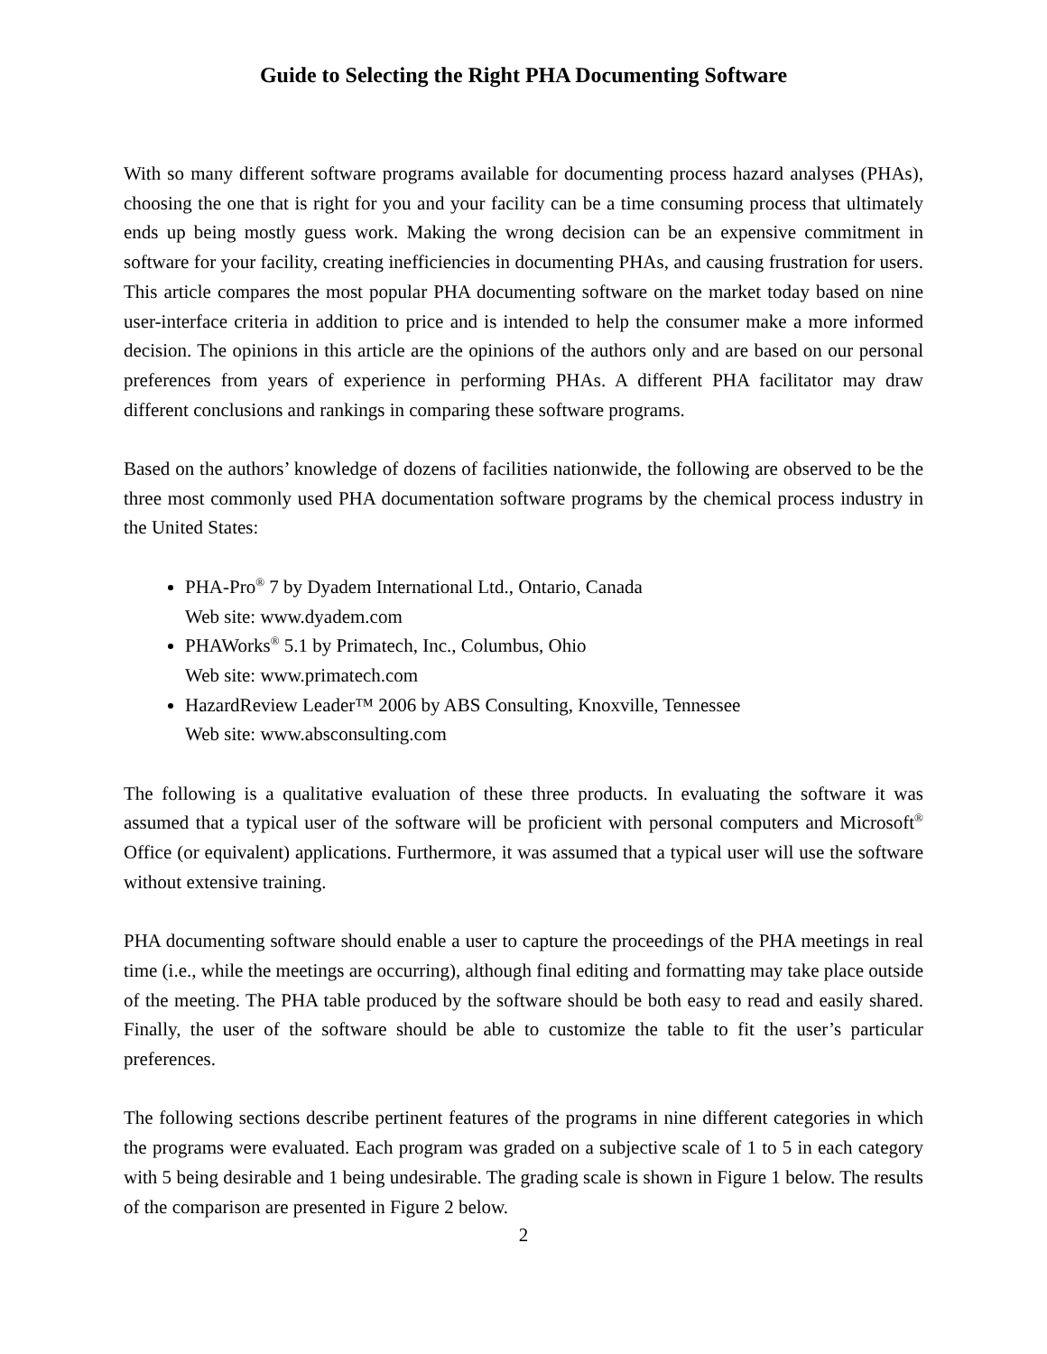Guide to Selecting the Right PHA Documenting Software
With so many different software programs available for documenting process hazard analyses (PHAs), choosing the one that is right for you and your facility can be a time consuming process that ultimately ends up being mostly guess work. Making the wrong decision can be an expensive commitment in software for your facility, creating inefficiencies in documenting PHAs, and causing frustration for users. This article compares the most popular PHA documenting software on the market today based on nine user-interface criteria in addition to price and is intended to help the consumer make a more informed decision. The opinions in this article are the opinions of the authors only and are based on our personal preferences from years of experience in performing PHAs. A different PHA facilitator may draw different conclusions and rankings in comparing these software programs.
Based on the authors’ knowledge of dozens of facilities nationwide, the following are observed to be the three most commonly used PHA documentation software programs by the chemical process industry in the United States:
PHA-Pro<sup>®</sup> 7 by Dyadem International Ltd., Ontario, Canada
Web site: www.dyadem.com
PHAWorks<sup>®</sup> 5.1 by Primatech, Inc., Columbus, Ohio
Web site: www.primatech.com
HazardReview Leader™ 2006 by ABS Consulting, Knoxville, Tennessee
Web site: www.absconsulting.com
The following is a qualitative evaluation of these three products. In evaluating the software it was assumed that a typical user of the software will be proficient with personal computers and Microsoft<sup>®</sup> Office (or equivalent) applications. Furthermore, it was assumed that a typical user will use the software without extensive training.
PHA documenting software should enable a user to capture the proceedings of the PHA meetings in real time (i.e., while the meetings are occurring), although final editing and formatting may take place outside of the meeting. The PHA table produced by the software should be both easy to read and easily shared. Finally, the user of the software should be able to customize the table to fit the user’s particular preferences.
The following sections describe pertinent features of the programs in nine different categories in which the programs were evaluated. Each program was graded on a subjective scale of 1 to 5 in each category with 5 being desirable and 1 being undesirable. The grading scale is shown in Figure 1 below. The results of the comparison are presented in Figure 2 below.
2